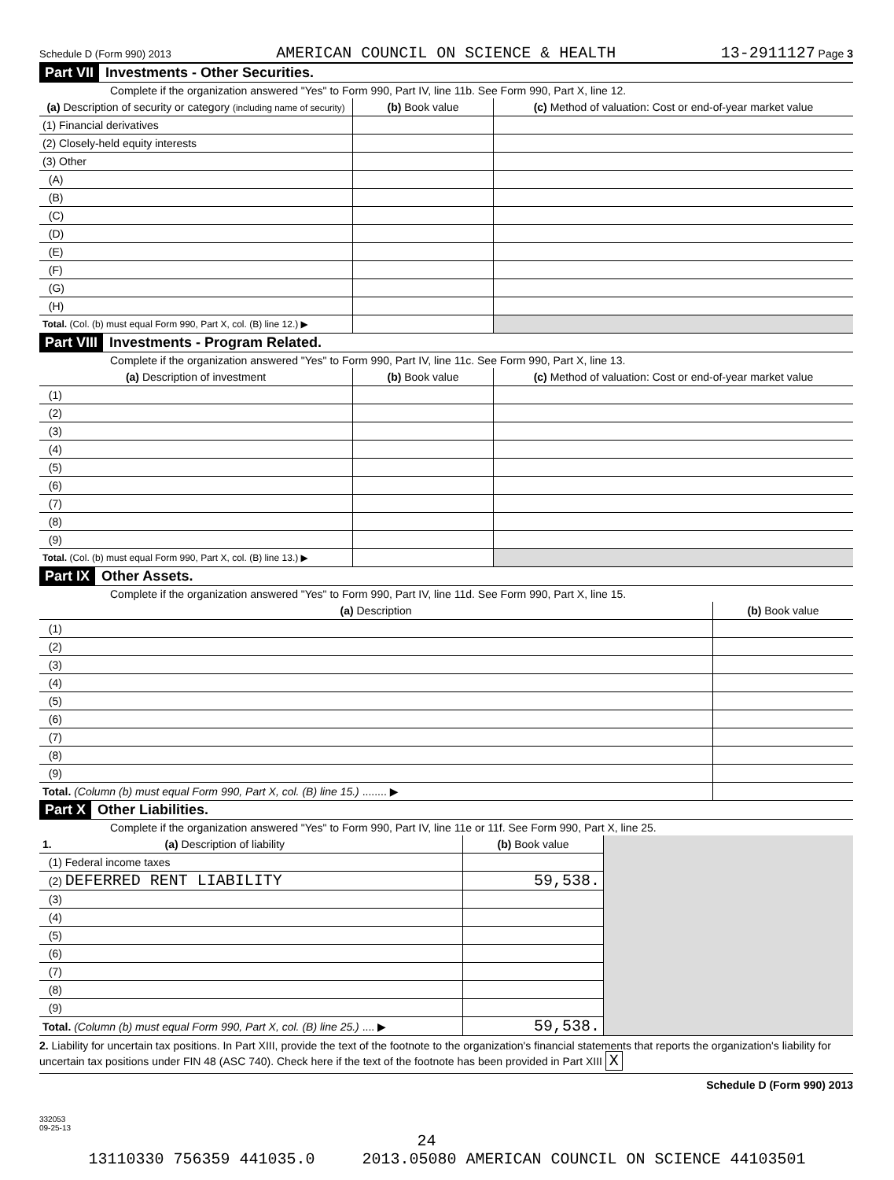Schedule D (Form 990) 2013 AMERICAN COUNCIL ON SCIENCE & HEALTH 13-2911127 Page 3
Part VII Investments - Other Securities.
Complete if the organization answered "Yes" to Form 990, Part IV, line 11b. See Form 990, Part X, line 12.
| (a) Description of security or category (including name of security) | (b) Book value | (c) Method of valuation: Cost or end-of-year market value |
| --- | --- | --- |
| (1) Financial derivatives | | |
| (2) Closely-held equity interests | | |
| (3) Other | | |
| (A) | | |
| (B) | | |
| (C) | | |
| (D) | | |
| (E) | | |
| (F) | | |
| (G) | | |
| (H) | | |
| Total. (Col. (b) must equal Form 990, Part X, col. (B) line 12.) ▶ | | |
Part VIII Investments - Program Related.
Complete if the organization answered "Yes" to Form 990, Part IV, line 11c. See Form 990, Part X, line 13.
| (a) Description of investment | (b) Book value | (c) Method of valuation: Cost or end-of-year market value |
| --- | --- | --- |
| (1) | | |
| (2) | | |
| (3) | | |
| (4) | | |
| (5) | | |
| (6) | | |
| (7) | | |
| (8) | | |
| (9) | | |
| Total. (Col. (b) must equal Form 990, Part X, col. (B) line 13.) ▶ | | |
Part IX Other Assets.
Complete if the organization answered "Yes" to Form 990, Part IV, line 11d. See Form 990, Part X, line 15.
| (a) Description | (b) Book value |
| --- | --- |
| (1) | |
| (2) | |
| (3) | |
| (4) | |
| (5) | |
| (6) | |
| (7) | |
| (8) | |
| (9) | |
| Total. (Column (b) must equal Form 990, Part X, col. (B) line 15.) ........ ▶ | |
Part X Other Liabilities.
Complete if the organization answered "Yes" to Form 990, Part IV, line 11e or 11f. See Form 990, Part X, line 25.
| 1. (a) Description of liability | (b) Book value | |
| (1) Federal income taxes | | |
| (2) DEFERRED RENT LIABILITY | 59,538. | |
| (3) | | |
| (4) | | |
| (5) | | |
| (6) | | |
| (7) | | |
| (8) | | |
| (9) | | |
| Total. (Column (b) must equal Form 990, Part X, col. (B) line 25.) .... ▶ | 59,538. | |
2. Liability for uncertain tax positions. In Part XIII, provide the text of the footnote to the organization's financial statements that reports the organization's liability for uncertain tax positions under FIN 48 (ASC 740). Check here if the text of the footnote has been provided in Part XIII X
Schedule D (Form 990) 2013
332053
09-25-13
24
13110330 756359 441035.0 2013.05080 AMERICAN COUNCIL ON SCIENCE 44103501